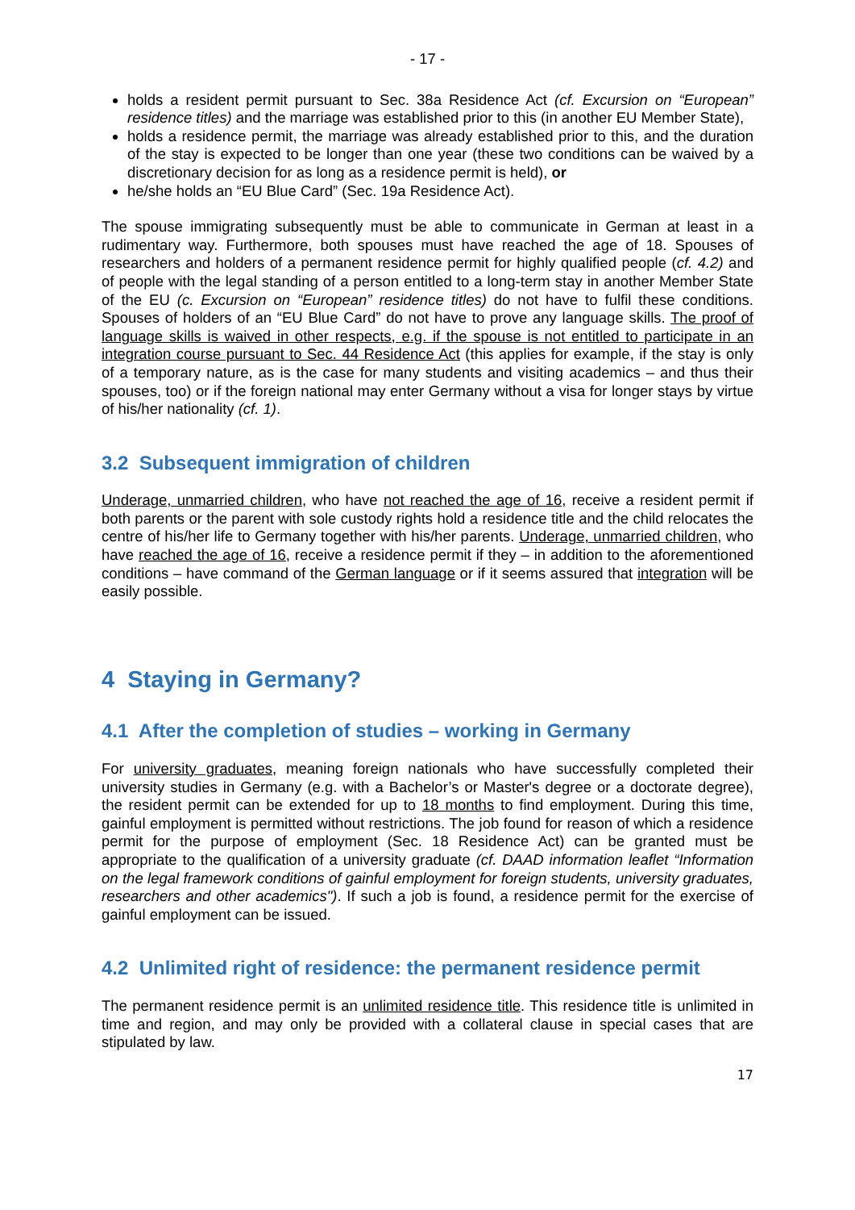- 17 -
holds a resident permit pursuant to Sec. 38a Residence Act (cf. Excursion on “European” residence titles) and the marriage was established prior to this (in another EU Member State),
holds a residence permit, the marriage was already established prior to this, and the duration of the stay is expected to be longer than one year (these two conditions can be waived by a discretionary decision for as long as a residence permit is held), or
he/she holds an “EU Blue Card” (Sec. 19a Residence Act).
The spouse immigrating subsequently must be able to communicate in German at least in a rudimentary way. Furthermore, both spouses must have reached the age of 18. Spouses of researchers and holders of a permanent residence permit for highly qualified people (cf. 4.2) and of people with the legal standing of a person entitled to a long-term stay in another Member State of the EU (c. Excursion on “European” residence titles) do not have to fulfil these conditions. Spouses of holders of an “EU Blue Card” do not have to prove any language skills. The proof of language skills is waived in other respects, e.g. if the spouse is not entitled to participate in an integration course pursuant to Sec. 44 Residence Act (this applies for example, if the stay is only of a temporary nature, as is the case for many students and visiting academics – and thus their spouses, too) or if the foreign national may enter Germany without a visa for longer stays by virtue of his/her nationality (cf. 1).
3.2 Subsequent immigration of children
Underage, unmarried children, who have not reached the age of 16, receive a resident permit if both parents or the parent with sole custody rights hold a residence title and the child relocates the centre of his/her life to Germany together with his/her parents. Underage, unmarried children, who have reached the age of 16, receive a residence permit if they – in addition to the aforementioned conditions – have command of the German language or if it seems assured that integration will be easily possible.
4 Staying in Germany?
4.1 After the completion of studies – working in Germany
For university graduates, meaning foreign nationals who have successfully completed their university studies in Germany (e.g. with a Bachelor’s or Master's degree or a doctorate degree), the resident permit can be extended for up to 18 months to find employment. During this time, gainful employment is permitted without restrictions. The job found for reason of which a residence permit for the purpose of employment (Sec. 18 Residence Act) can be granted must be appropriate to the qualification of a university graduate (cf. DAAD information leaflet “Information on the legal framework conditions of gainful employment for foreign students, university graduates, researchers and other academics"). If such a job is found, a residence permit for the exercise of gainful employment can be issued.
4.2 Unlimited right of residence: the permanent residence permit
The permanent residence permit is an unlimited residence title. This residence title is unlimited in time and region, and may only be provided with a collateral clause in special cases that are stipulated by law.
17